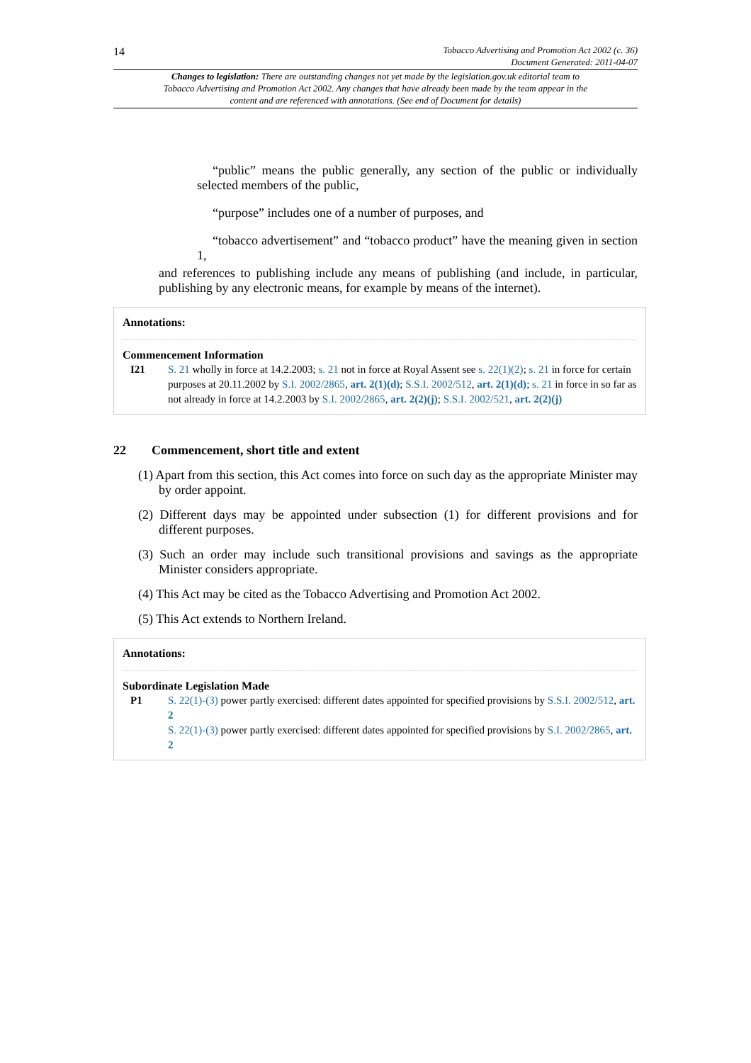14 Tobacco Advertising and Promotion Act 2002 (c. 36)
Document Generated: 2011-04-07
Changes to legislation: There are outstanding changes not yet made by the legislation.gov.uk editorial team to Tobacco Advertising and Promotion Act 2002. Any changes that have already been made by the team appear in the content and are referenced with annotations. (See end of Document for details)
“public” means the public generally, any section of the public or individually selected members of the public,
“purpose” includes one of a number of purposes, and
“tobacco advertisement” and “tobacco product” have the meaning given in section 1,
and references to publishing include any means of publishing (and include, in particular, publishing by any electronic means, for example by means of the internet).
Annotations:
Commencement Information
I21 S. 21 wholly in force at 14.2.2003; s. 21 not in force at Royal Assent see s. 22(1)(2); s. 21 in force for certain purposes at 20.11.2002 by S.I. 2002/2865, art. 2(1)(d); S.S.I. 2002/512, art. 2(1)(d); s. 21 in force in so far as not already in force at 14.2.2003 by S.I. 2002/2865, art. 2(2)(j); S.S.I. 2002/521, art. 2(2)(j)
22 Commencement, short title and extent
(1) Apart from this section, this Act comes into force on such day as the appropriate Minister may by order appoint.
(2) Different days may be appointed under subsection (1) for different provisions and for different purposes.
(3) Such an order may include such transitional provisions and savings as the appropriate Minister considers appropriate.
(4) This Act may be cited as the Tobacco Advertising and Promotion Act 2002.
(5) This Act extends to Northern Ireland.
Annotations:
Subordinate Legislation Made
P1 S. 22(1)-(3) power partly exercised: different dates appointed for specified provisions by S.S.I. 2002/512, art. 2
S. 22(1)-(3) power partly exercised: different dates appointed for specified provisions by S.I. 2002/2865, art. 2